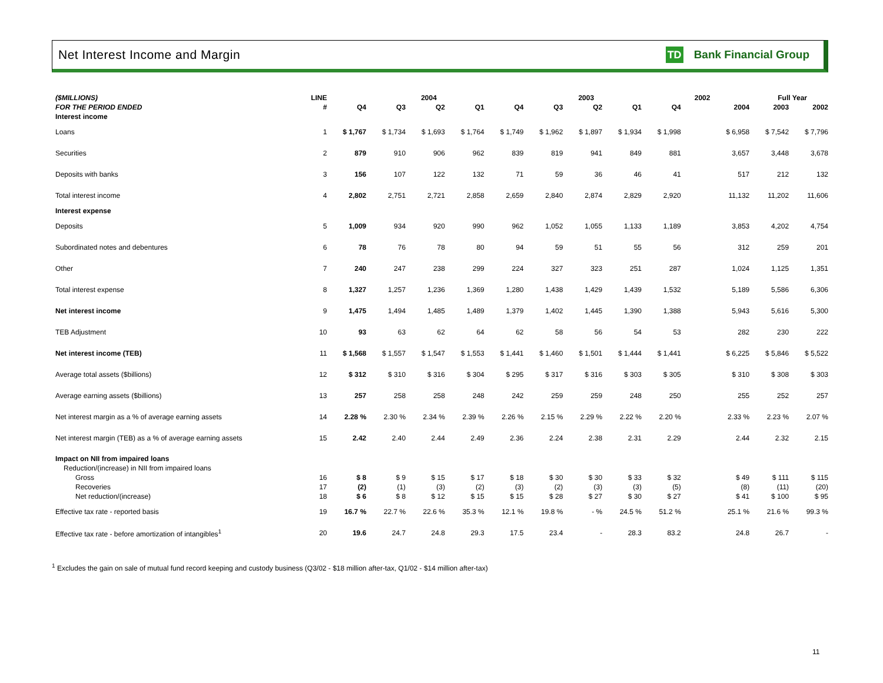Net Interest Income and Margin TD Bank Financial Group
| ($MILLIONS) | LINE | | 2004 | | | | 2003 | | | | 2002 | | Full Year | |
| --- | --- | --- | --- | --- | --- | --- | --- | --- | --- | --- | --- | --- | --- | --- |
| FOR THE PERIOD ENDED | # | Q4 | Q3 | Q2 | Q1 | Q4 | Q3 | Q2 | Q1 | Q4 | | 2004 | 2003 | 2002 |
| Interest income | | | | | | | | | | | | | | |
| Loans | 1 | $ 1,767 | $ 1,734 | $ 1,693 | $ 1,764 | $ 1,749 | $ 1,962 | $ 1,897 | $ 1,934 | $ 1,998 | | $ 6,958 | $ 7,542 | $ 7,796 |
| Securities | 2 | 879 | 910 | 906 | 962 | 839 | 819 | 941 | 849 | 881 | | 3,657 | 3,448 | 3,678 |
| Deposits with banks | 3 | 156 | 107 | 122 | 132 | 71 | 59 | 36 | 46 | 41 | | 517 | 212 | 132 |
| Total interest income | 4 | 2,802 | 2,751 | 2,721 | 2,858 | 2,659 | 2,840 | 2,874 | 2,829 | 2,920 | | 11,132 | 11,202 | 11,606 |
| Interest expense | | | | | | | | | | | | | | |
| Deposits | 5 | 1,009 | 934 | 920 | 990 | 962 | 1,052 | 1,055 | 1,133 | 1,189 | | 3,853 | 4,202 | 4,754 |
| Subordinated notes and debentures | 6 | 78 | 76 | 78 | 80 | 94 | 59 | 51 | 55 | 56 | | 312 | 259 | 201 |
| Other | 7 | 240 | 247 | 238 | 299 | 224 | 327 | 323 | 251 | 287 | | 1,024 | 1,125 | 1,351 |
| Total interest expense | 8 | 1,327 | 1,257 | 1,236 | 1,369 | 1,280 | 1,438 | 1,429 | 1,439 | 1,532 | | 5,189 | 5,586 | 6,306 |
| Net interest income | 9 | 1,475 | 1,494 | 1,485 | 1,489 | 1,379 | 1,402 | 1,445 | 1,390 | 1,388 | | 5,943 | 5,616 | 5,300 |
| TEB Adjustment | 10 | 93 | 63 | 62 | 64 | 62 | 58 | 56 | 54 | 53 | | 282 | 230 | 222 |
| Net interest income (TEB) | 11 | $ 1,568 | $ 1,557 | $ 1,547 | $ 1,553 | $ 1,441 | $ 1,460 | $ 1,501 | $ 1,444 | $ 1,441 | | $ 6,225 | $ 5,846 | $ 5,522 |
| Average total assets ($billions) | 12 | $ 312 | $ 310 | $ 316 | $ 304 | $ 295 | $ 317 | $ 316 | $ 303 | $ 305 | | $ 310 | $ 308 | $ 303 |
| Average earning assets ($billions) | 13 | 257 | 258 | 258 | 248 | 242 | 259 | 259 | 248 | 250 | | 255 | 252 | 257 |
| Net interest margin as a % of average earning assets | 14 | 2.28 % | 2.30 % | 2.34 % | 2.39 % | 2.26 % | 2.15 % | 2.29 % | 2.22 % | 2.20 % | | 2.33 % | 2.23 % | 2.07 % |
| Net interest margin (TEB) as a % of average earning assets | 15 | 2.42 | 2.40 | 2.44 | 2.49 | 2.36 | 2.24 | 2.38 | 2.31 | 2.29 | | 2.44 | 2.32 | 2.15 |
| Impact on NII from impaired loans | | | | | | | | | | | | | | |
| Reduction/(increase) in NII from impaired loans | | | | | | | | | | | | | | |
| Gross | 16 | $ 8 | $ 9 | $ 15 | $ 17 | $ 18 | $ 30 | $ 30 | $ 33 | $ 32 | | $ 49 | $ 111 | $ 115 |
| Recoveries | 17 | (2) | (1) | (3) | (2) | (3) | (2) | (3) | (3) | (5) | | (8) | (11) | (20) |
| Net reduction/(increase) | 18 | $ 6 | $ 8 | $ 12 | $ 15 | $ 15 | $ 28 | $ 27 | $ 30 | $ 27 | | $ 41 | $ 100 | $ 95 |
| Effective tax rate - reported basis | 19 | 16.7 % | 22.7 % | 22.6 % | 35.3 % | 12.1 % | 19.8 % | - % | 24.5 % | 51.2 % | | 25.1 % | 21.6 % | 99.3 % |
| Effective tax rate - before amortization of intangibles<sup>1</sup> | 20 | 19.6 | 24.7 | 24.8 | 29.3 | 17.5 | 23.4 | - | 28.3 | 83.2 | | 24.8 | 26.7 | - |
<sup>1</sup> Excludes the gain on sale of mutual fund record keeping and custody business (Q3/02 - $18 million after-tax, Q1/02 - $14 million after-tax)
11